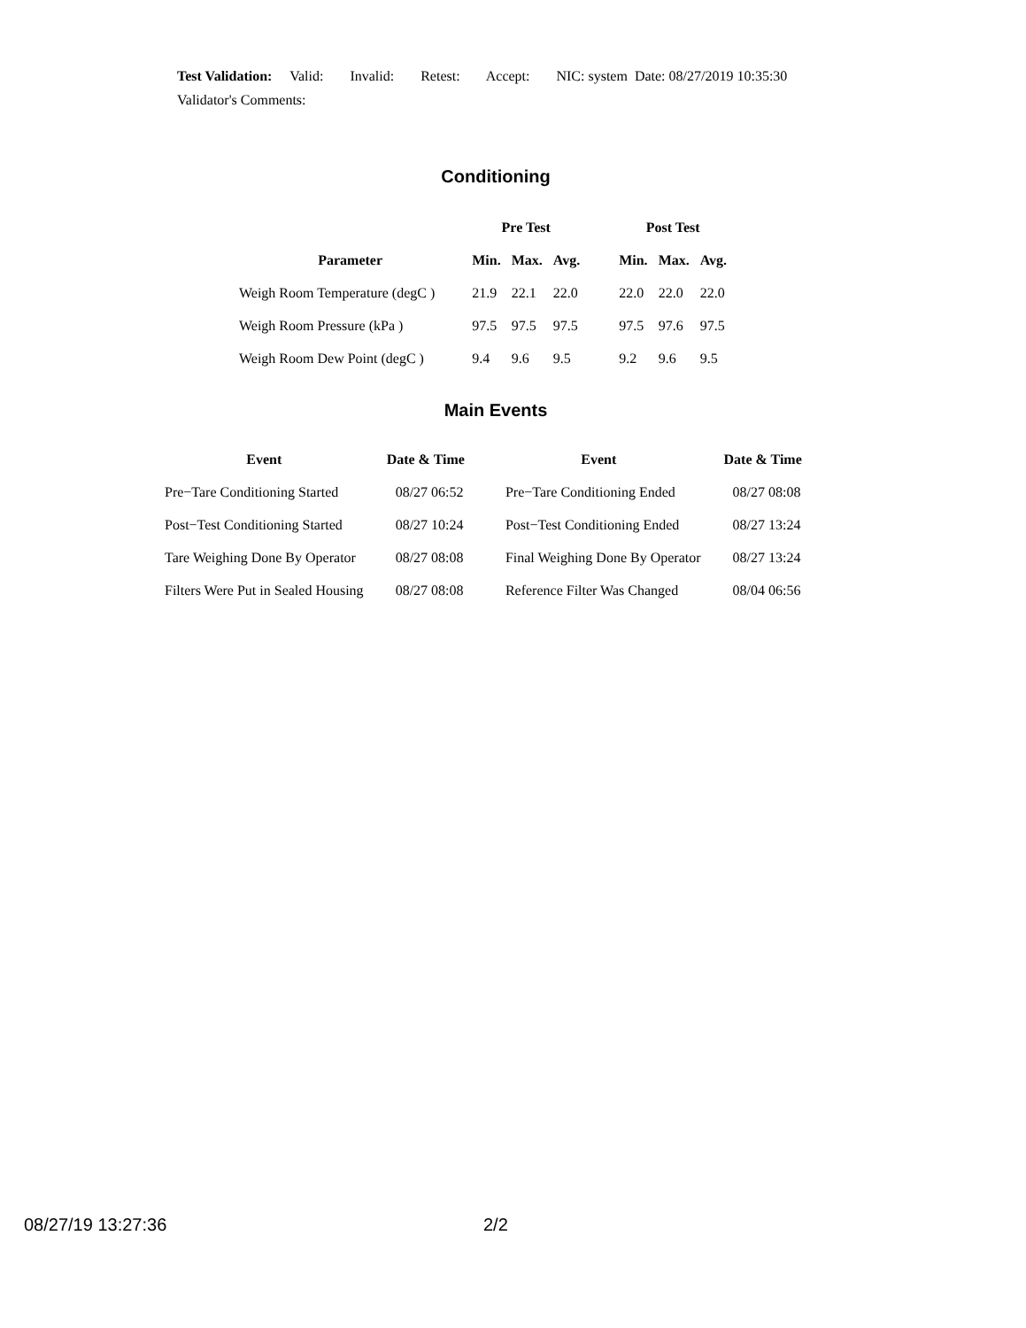Test Validation: Valid: Invalid: Retest: Accept: NIC: system Date: 08/27/2019 10:35:30
Validator's Comments:
Conditioning
| | Pre Test | | | | Post Test | | |
| --- | --- | --- | --- | --- | --- | --- | --- |
| Parameter | Min. | Max. | Avg. | | Min. | Max. | Avg. |
| Weigh Room Temperature (degC ) | 21.9 | 22.1 | 22.0 | | 22.0 | 22.0 | 22.0 |
| Weigh Room Pressure (kPa ) | 97.5 | 97.5 | 97.5 | | 97.5 | 97.6 | 97.5 |
| Weigh Room Dew Point (degC ) | 9.4 | 9.6 | 9.5 | | 9.2 | 9.6 | 9.5 |
Main Events
| Event | Date & Time | Event | Date & Time |
| --- | --- | --- | --- |
| Pre−Tare Conditioning Started | 08/27 06:52 | Pre−Tare Conditioning Ended | 08/27 08:08 |
| Post−Test Conditioning Started | 08/27 10:24 | Post−Test Conditioning Ended | 08/27 13:24 |
| Tare Weighing Done By Operator | 08/27 08:08 | Final Weighing Done By Operator | 08/27 13:24 |
| Filters Were Put in Sealed Housing | 08/27 08:08 | Reference Filter Was Changed | 08/04 06:56 |
08/27/19 13:27:36 2/2